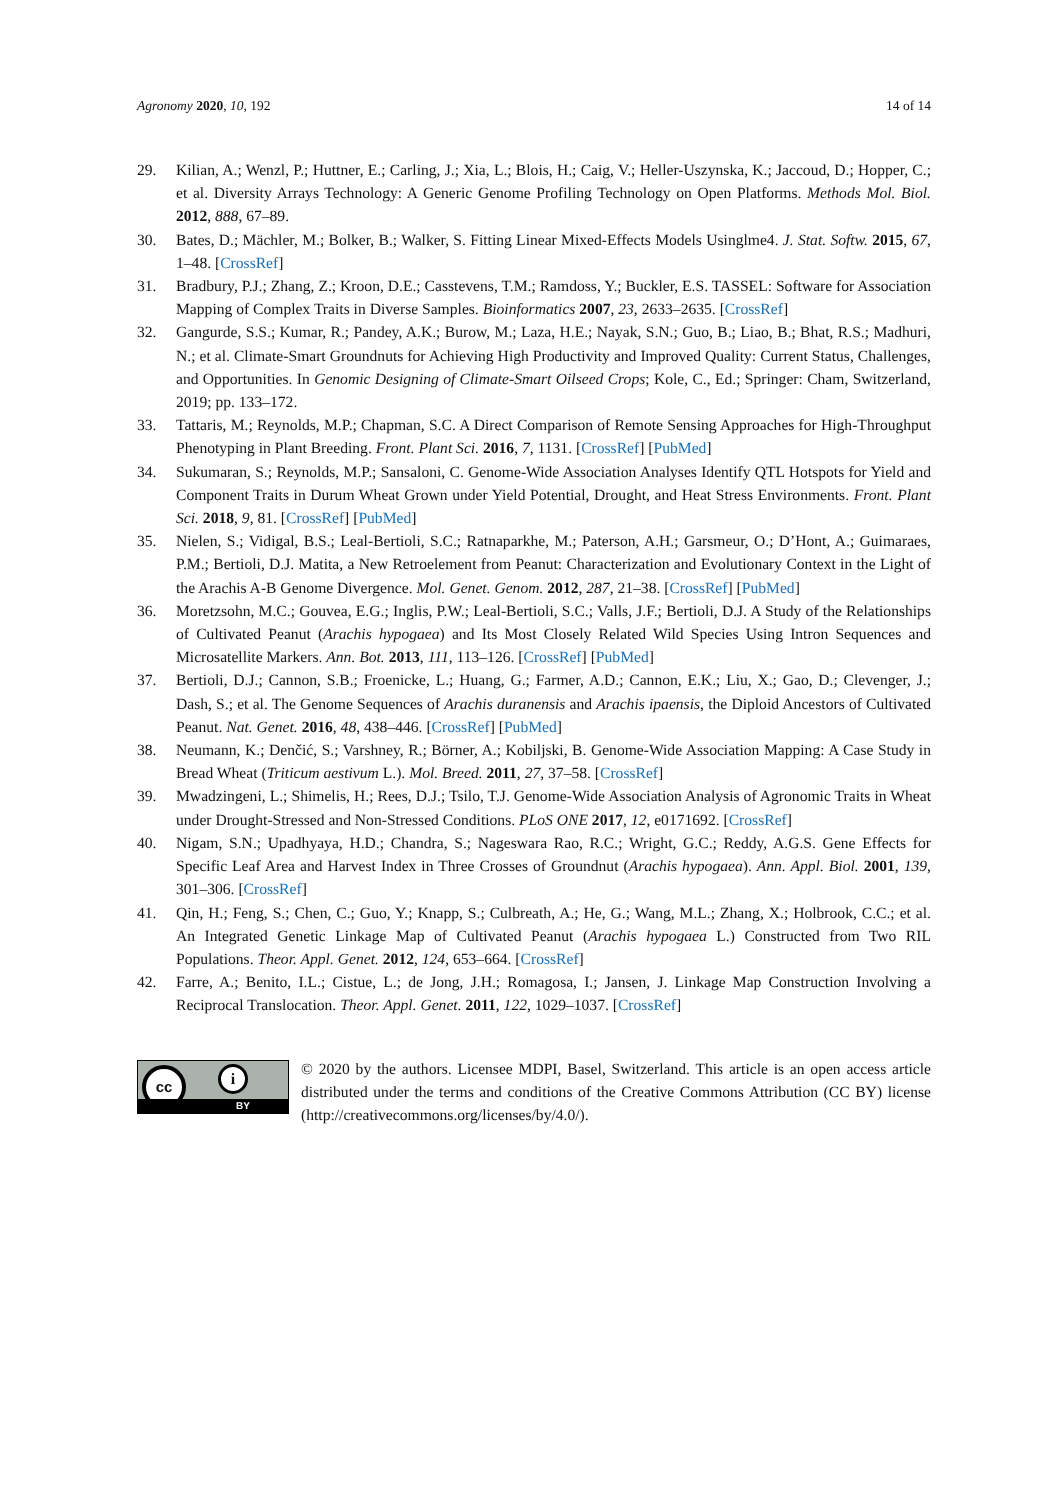Agronomy 2020, 10, 192 14 of 14
29. Kilian, A.; Wenzl, P.; Huttner, E.; Carling, J.; Xia, L.; Blois, H.; Caig, V.; Heller-Uszynska, K.; Jaccoud, D.; Hopper, C.; et al. Diversity Arrays Technology: A Generic Genome Profiling Technology on Open Platforms. Methods Mol. Biol. 2012, 888, 67–89.
30. Bates, D.; Mächler, M.; Bolker, B.; Walker, S. Fitting Linear Mixed-Effects Models Usinglme4. J. Stat. Softw. 2015, 67, 1–48. [CrossRef]
31. Bradbury, P.J.; Zhang, Z.; Kroon, D.E.; Casstevens, T.M.; Ramdoss, Y.; Buckler, E.S. TASSEL: Software for Association Mapping of Complex Traits in Diverse Samples. Bioinformatics 2007, 23, 2633–2635. [CrossRef]
32. Gangurde, S.S.; Kumar, R.; Pandey, A.K.; Burow, M.; Laza, H.E.; Nayak, S.N.; Guo, B.; Liao, B.; Bhat, R.S.; Madhuri, N.; et al. Climate-Smart Groundnuts for Achieving High Productivity and Improved Quality: Current Status, Challenges, and Opportunities. In Genomic Designing of Climate-Smart Oilseed Crops; Kole, C., Ed.; Springer: Cham, Switzerland, 2019; pp. 133–172.
33. Tattaris, M.; Reynolds, M.P.; Chapman, S.C. A Direct Comparison of Remote Sensing Approaches for High-Throughput Phenotyping in Plant Breeding. Front. Plant Sci. 2016, 7, 1131. [CrossRef] [PubMed]
34. Sukumaran, S.; Reynolds, M.P.; Sansaloni, C. Genome-Wide Association Analyses Identify QTL Hotspots for Yield and Component Traits in Durum Wheat Grown under Yield Potential, Drought, and Heat Stress Environments. Front. Plant Sci. 2018, 9, 81. [CrossRef] [PubMed]
35. Nielen, S.; Vidigal, B.S.; Leal-Bertioli, S.C.; Ratnaparkhe, M.; Paterson, A.H.; Garsmeur, O.; D’Hont, A.; Guimaraes, P.M.; Bertioli, D.J. Matita, a New Retroelement from Peanut: Characterization and Evolutionary Context in the Light of the Arachis A-B Genome Divergence. Mol. Genet. Genom. 2012, 287, 21–38. [CrossRef] [PubMed]
36. Moretzsohn, M.C.; Gouvea, E.G.; Inglis, P.W.; Leal-Bertioli, S.C.; Valls, J.F.; Bertioli, D.J. A Study of the Relationships of Cultivated Peanut (Arachis hypogaea) and Its Most Closely Related Wild Species Using Intron Sequences and Microsatellite Markers. Ann. Bot. 2013, 111, 113–126. [CrossRef] [PubMed]
37. Bertioli, D.J.; Cannon, S.B.; Froenicke, L.; Huang, G.; Farmer, A.D.; Cannon, E.K.; Liu, X.; Gao, D.; Clevenger, J.; Dash, S.; et al. The Genome Sequences of Arachis duranensis and Arachis ipaensis, the Diploid Ancestors of Cultivated Peanut. Nat. Genet. 2016, 48, 438–446. [CrossRef] [PubMed]
38. Neumann, K.; Denčić, S.; Varshney, R.; Börner, A.; Kobiljski, B. Genome-Wide Association Mapping: A Case Study in Bread Wheat (Triticum aestivum L.). Mol. Breed. 2011, 27, 37–58. [CrossRef]
39. Mwadzingeni, L.; Shimelis, H.; Rees, D.J.; Tsilo, T.J. Genome-Wide Association Analysis of Agronomic Traits in Wheat under Drought-Stressed and Non-Stressed Conditions. PLoS ONE 2017, 12, e0171692. [CrossRef]
40. Nigam, S.N.; Upadhyaya, H.D.; Chandra, S.; Nageswara Rao, R.C.; Wright, G.C.; Reddy, A.G.S. Gene Effects for Specific Leaf Area and Harvest Index in Three Crosses of Groundnut (Arachis hypogaea). Ann. Appl. Biol. 2001, 139, 301–306. [CrossRef]
41. Qin, H.; Feng, S.; Chen, C.; Guo, Y.; Knapp, S.; Culbreath, A.; He, G.; Wang, M.L.; Zhang, X.; Holbrook, C.C.; et al. An Integrated Genetic Linkage Map of Cultivated Peanut (Arachis hypogaea L.) Constructed from Two RIL Populations. Theor. Appl. Genet. 2012, 124, 653–664. [CrossRef]
42. Farre, A.; Benito, I.L.; Cistue, L.; de Jong, J.H.; Romagosa, I.; Jansen, J. Linkage Map Construction Involving a Reciprocal Translocation. Theor. Appl. Genet. 2011, 122, 1029–1037. [CrossRef]
cc i
BY
© 2020 by the authors. Licensee MDPI, Basel, Switzerland. This article is an open access article distributed under the terms and conditions of the Creative Commons Attribution (CC BY) license (http://creativecommons.org/licenses/by/4.0/).